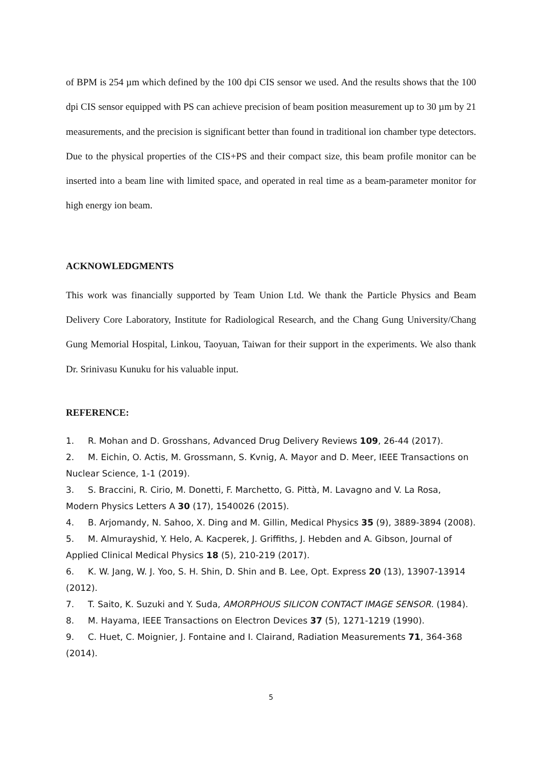of BPM is 254 µm which defined by the 100 dpi CIS sensor we used. And the results shows that the 100 dpi CIS sensor equipped with PS can achieve precision of beam position measurement up to 30 µm by 21 measurements, and the precision is significant better than found in traditional ion chamber type detectors. Due to the physical properties of the CIS+PS and their compact size, this beam profile monitor can be inserted into a beam line with limited space, and operated in real time as a beam-parameter monitor for high energy ion beam.
ACKNOWLEDGMENTS
This work was financially supported by Team Union Ltd. We thank the Particle Physics and Beam Delivery Core Laboratory, Institute for Radiological Research, and the Chang Gung University/Chang Gung Memorial Hospital, Linkou, Taoyuan, Taiwan for their support in the experiments. We also thank Dr. Srinivasu Kunuku for his valuable input.
REFERENCE:
1. R. Mohan and D. Grosshans, Advanced Drug Delivery Reviews 109, 26-44 (2017).
2. M. Eichin, O. Actis, M. Grossmann, S. Kvnig, A. Mayor and D. Meer, IEEE Transactions on Nuclear Science, 1-1 (2019).
3. S. Braccini, R. Cirio, M. Donetti, F. Marchetto, G. Pittà, M. Lavagno and V. La Rosa, Modern Physics Letters A 30 (17), 1540026 (2015).
4. B. Arjomandy, N. Sahoo, X. Ding and M. Gillin, Medical Physics 35 (9), 3889-3894 (2008).
5. M. Almurayshid, Y. Helo, A. Kacperek, J. Griffiths, J. Hebden and A. Gibson, Journal of Applied Clinical Medical Physics 18 (5), 210-219 (2017).
6. K. W. Jang, W. J. Yoo, S. H. Shin, D. Shin and B. Lee, Opt. Express 20 (13), 13907-13914 (2012).
7. T. Saito, K. Suzuki and Y. Suda, AMORPHOUS SILICON CONTACT IMAGE SENSOR. (1984).
8. M. Hayama, IEEE Transactions on Electron Devices 37 (5), 1271-1219 (1990).
9. C. Huet, C. Moignier, J. Fontaine and I. Clairand, Radiation Measurements 71, 364-368 (2014).
5